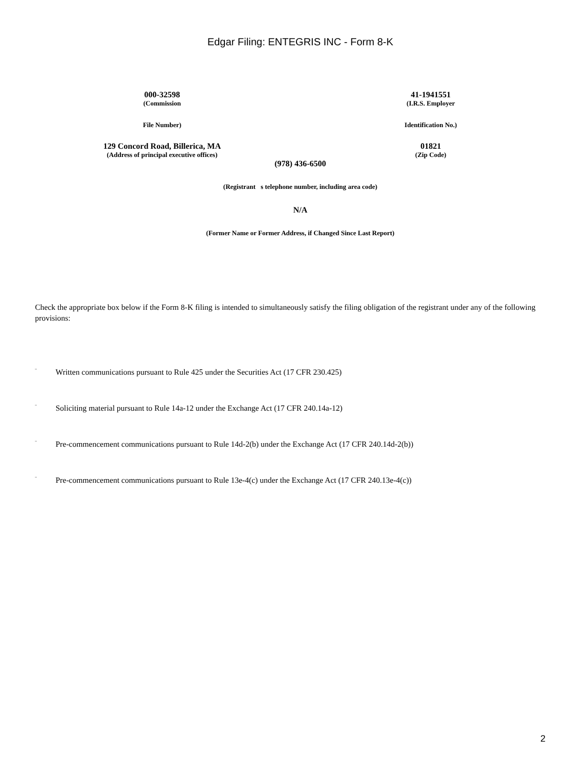Edgar Filing: ENTEGRIS INC - Form 8-K
000-32598
(Commission
File Number)
41-1941551
(I.R.S. Employer
Identification No.)
129 Concord Road, Billerica, MA
(Address of principal executive offices)
01821
(Zip Code)
(978) 436-6500
(Registrant s telephone number, including area code)
N/A
(Former Name or Former Address, if Changed Since Last Report)
Check the appropriate box below if the Form 8-K filing is intended to simultaneously satisfy the filing obligation of the registrant under any of the following provisions:
¨ Written communications pursuant to Rule 425 under the Securities Act (17 CFR 230.425)
¨ Soliciting material pursuant to Rule 14a-12 under the Exchange Act (17 CFR 240.14a-12)
¨ Pre-commencement communications pursuant to Rule 14d-2(b) under the Exchange Act (17 CFR 240.14d-2(b))
¨ Pre-commencement communications pursuant to Rule 13e-4(c) under the Exchange Act (17 CFR 240.13e-4(c))
2